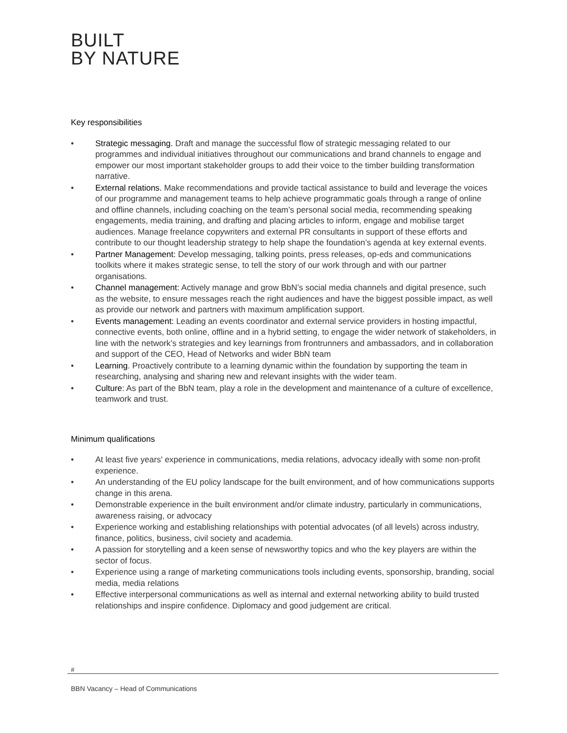BUILT
BY NATURE
Key responsibilities
• Strategic messaging. Draft and manage the successful flow of strategic messaging related to our programmes and individual initiatives throughout our communications and brand channels to engage and empower our most important stakeholder groups to add their voice to the timber building transformation narrative.
• External relations. Make recommendations and provide tactical assistance to build and leverage the voices of our programme and management teams to help achieve programmatic goals through a range of online and offline channels, including coaching on the team’s personal social media, recommending speaking engagements, media training, and drafting and placing articles to inform, engage and mobilise target audiences. Manage freelance copywriters and external PR consultants in support of these efforts and contribute to our thought leadership strategy to help shape the foundation’s agenda at key external events.
• Partner Management: Develop messaging, talking points, press releases, op-eds and communications toolkits where it makes strategic sense, to tell the story of our work through and with our partner organisations.
• Channel management: Actively manage and grow BbN’s social media channels and digital presence, such as the website, to ensure messages reach the right audiences and have the biggest possible impact, as well as provide our network and partners with maximum amplification support.
• Events management: Leading an events coordinator and external service providers in hosting impactful, connective events, both online, offline and in a hybrid setting, to engage the wider network of stakeholders, in line with the network’s strategies and key learnings from frontrunners and ambassadors, and in collaboration and support of the CEO, Head of Networks and wider BbN team
• Learning. Proactively contribute to a learning dynamic within the foundation by supporting the team in researching, analysing and sharing new and relevant insights with the wider team.
• Culture: As part of the BbN team, play a role in the development and maintenance of a culture of excellence, teamwork and trust.
Minimum qualifications
• At least five years' experience in communications, media relations, advocacy ideally with some non-profit experience.
• An understanding of the EU policy landscape for the built environment, and of how communications supports change in this arena.
• Demonstrable experience in the built environment and/or climate industry, particularly in communications, awareness raising, or advocacy
• Experience working and establishing relationships with potential advocates (of all levels) across industry, finance, politics, business, civil society and academia.
• A passion for storytelling and a keen sense of newsworthy topics and who the key players are within the sector of focus.
• Experience using a range of marketing communications tools including events, sponsorship, branding, social media, media relations
• Effective interpersonal communications as well as internal and external networking ability to build trusted relationships and inspire confidence. Diplomacy and good judgement are critical.
#
BBN Vacancy – Head of Communications